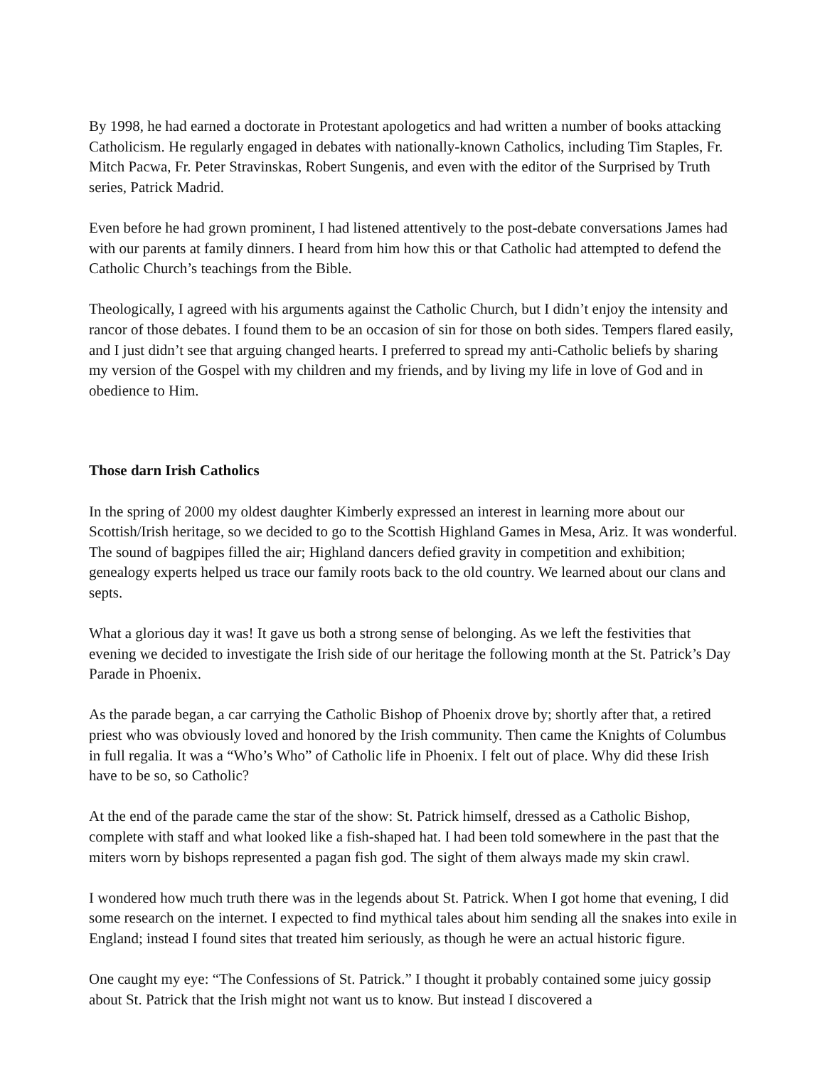By 1998, he had earned a doctorate in Protestant apologetics and had written a number of books attacking Catholicism. He regularly engaged in debates with nationally-known Catholics, including Tim Staples, Fr. Mitch Pacwa, Fr. Peter Stravinskas, Robert Sungenis, and even with the editor of the Surprised by Truth series, Patrick Madrid.
Even before he had grown prominent, I had listened attentively to the post-debate conversations James had with our parents at family dinners. I heard from him how this or that Catholic had attempted to defend the Catholic Church’s teachings from the Bible.
Theologically, I agreed with his arguments against the Catholic Church, but I didn’t enjoy the intensity and rancor of those debates. I found them to be an occasion of sin for those on both sides. Tempers flared easily, and I just didn’t see that arguing changed hearts. I preferred to spread my anti-Catholic beliefs by sharing my version of the Gospel with my children and my friends, and by living my life in love of God and in obedience to Him.
Those darn Irish Catholics
In the spring of 2000 my oldest daughter Kimberly expressed an interest in learning more about our Scottish/Irish heritage, so we decided to go to the Scottish Highland Games in Mesa, Ariz. It was wonderful. The sound of bagpipes filled the air; Highland dancers defied gravity in competition and exhibition; genealogy experts helped us trace our family roots back to the old country. We learned about our clans and septs.
What a glorious day it was! It gave us both a strong sense of belonging. As we left the festivities that evening we decided to investigate the Irish side of our heritage the following month at the St. Patrick’s Day Parade in Phoenix.
As the parade began, a car carrying the Catholic Bishop of Phoenix drove by; shortly after that, a retired priest who was obviously loved and honored by the Irish community. Then came the Knights of Columbus in full regalia. It was a “Who’s Who” of Catholic life in Phoenix. I felt out of place. Why did these Irish have to be so, so Catholic?
At the end of the parade came the star of the show: St. Patrick himself, dressed as a Catholic Bishop, complete with staff and what looked like a fish-shaped hat. I had been told somewhere in the past that the miters worn by bishops represented a pagan fish god. The sight of them always made my skin crawl.
I wondered how much truth there was in the legends about St. Patrick. When I got home that evening, I did some research on the internet. I expected to find mythical tales about him sending all the snakes into exile in England; instead I found sites that treated him seriously, as though he were an actual historic figure.
One caught my eye: “The Confessions of St. Patrick.” I thought it probably contained some juicy gossip about St. Patrick that the Irish might not want us to know. But instead I discovered a